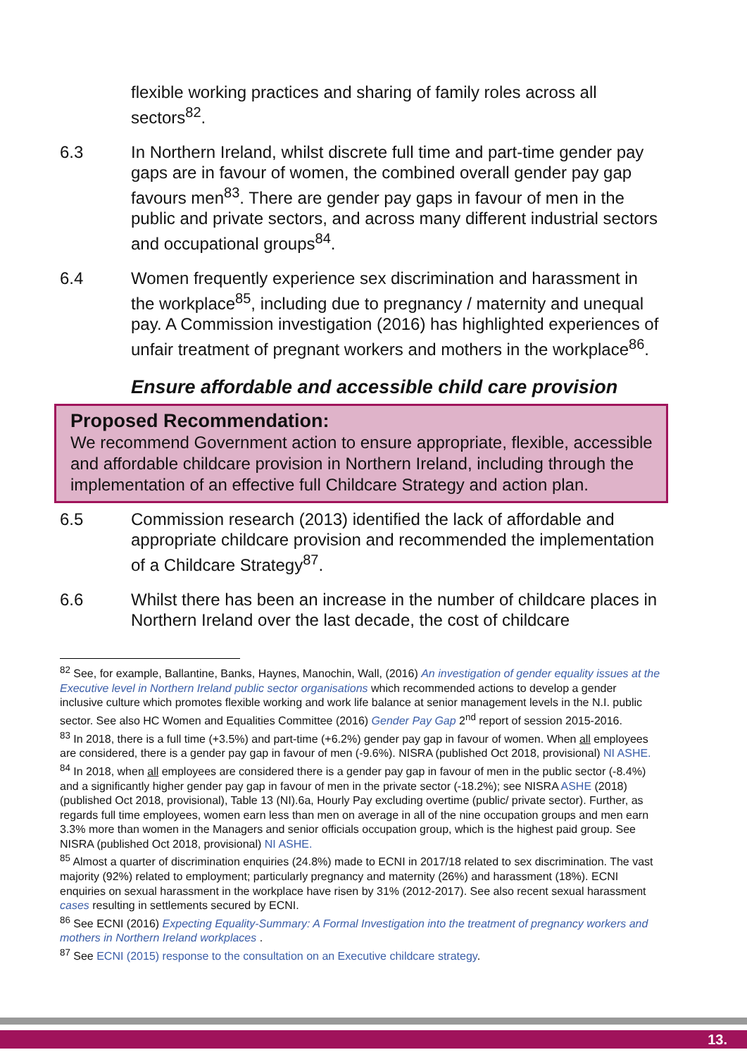flexible working practices and sharing of family roles across all sectors<sup>82</sup>.
6.3 In Northern Ireland, whilst discrete full time and part-time gender pay gaps are in favour of women, the combined overall gender pay gap favours men<sup>83</sup>. There are gender pay gaps in favour of men in the public and private sectors, and across many different industrial sectors and occupational groups<sup>84</sup>.
6.4 Women frequently experience sex discrimination and harassment in the workplace<sup>85</sup>, including due to pregnancy / maternity and unequal pay. A Commission investigation (2016) has highlighted experiences of unfair treatment of pregnant workers and mothers in the workplace<sup>86</sup>.
Ensure affordable and accessible child care provision
Proposed Recommendation:
We recommend Government action to ensure appropriate, flexible, accessible and affordable childcare provision in Northern Ireland, including through the implementation of an effective full Childcare Strategy and action plan.
6.5 Commission research (2013) identified the lack of affordable and appropriate childcare provision and recommended the implementation of a Childcare Strategy<sup>87</sup>.
6.6 Whilst there has been an increase in the number of childcare places in Northern Ireland over the last decade, the cost of childcare
<sup>82</sup> See, for example, Ballantine, Banks, Haynes, Manochin, Wall, (2016) An investigation of gender equality issues at the Executive level in Northern Ireland public sector organisations which recommended actions to develop a gender inclusive culture which promotes flexible working and work life balance at senior management levels in the N.I. public sector. See also HC Women and Equalities Committee (2016) Gender Pay Gap 2<sup>nd</sup> report of session 2015-2016.
<sup>83</sup> In 2018, there is a full time (+3.5%) and part-time (+6.2%) gender pay gap in favour of women. When all employees are considered, there is a gender pay gap in favour of men (-9.6%). NISRA (published Oct 2018, provisional) NI ASHE.
<sup>84</sup> In 2018, when all employees are considered there is a gender pay gap in favour of men in the public sector (-8.4%) and a significantly higher gender pay gap in favour of men in the private sector (-18.2%); see NISRA ASHE (2018) (published Oct 2018, provisional), Table 13 (NI).6a, Hourly Pay excluding overtime (public/ private sector). Further, as regards full time employees, women earn less than men on average in all of the nine occupation groups and men earn 3.3% more than women in the Managers and senior officials occupation group, which is the highest paid group. See NISRA (published Oct 2018, provisional) NI ASHE.
<sup>85</sup> Almost a quarter of discrimination enquiries (24.8%) made to ECNI in 2017/18 related to sex discrimination. The vast majority (92%) related to employment; particularly pregnancy and maternity (26%) and harassment (18%). ECNI enquiries on sexual harassment in the workplace have risen by 31% (2012-2017). See also recent sexual harassment cases resulting in settlements secured by ECNI.
<sup>86</sup> See ECNI (2016) Expecting Equality-Summary: A Formal Investigation into the treatment of pregnancy workers and mothers in Northern Ireland workplaces .
<sup>87</sup> See ECNI (2015) response to the consultation on an Executive childcare strategy.
13.